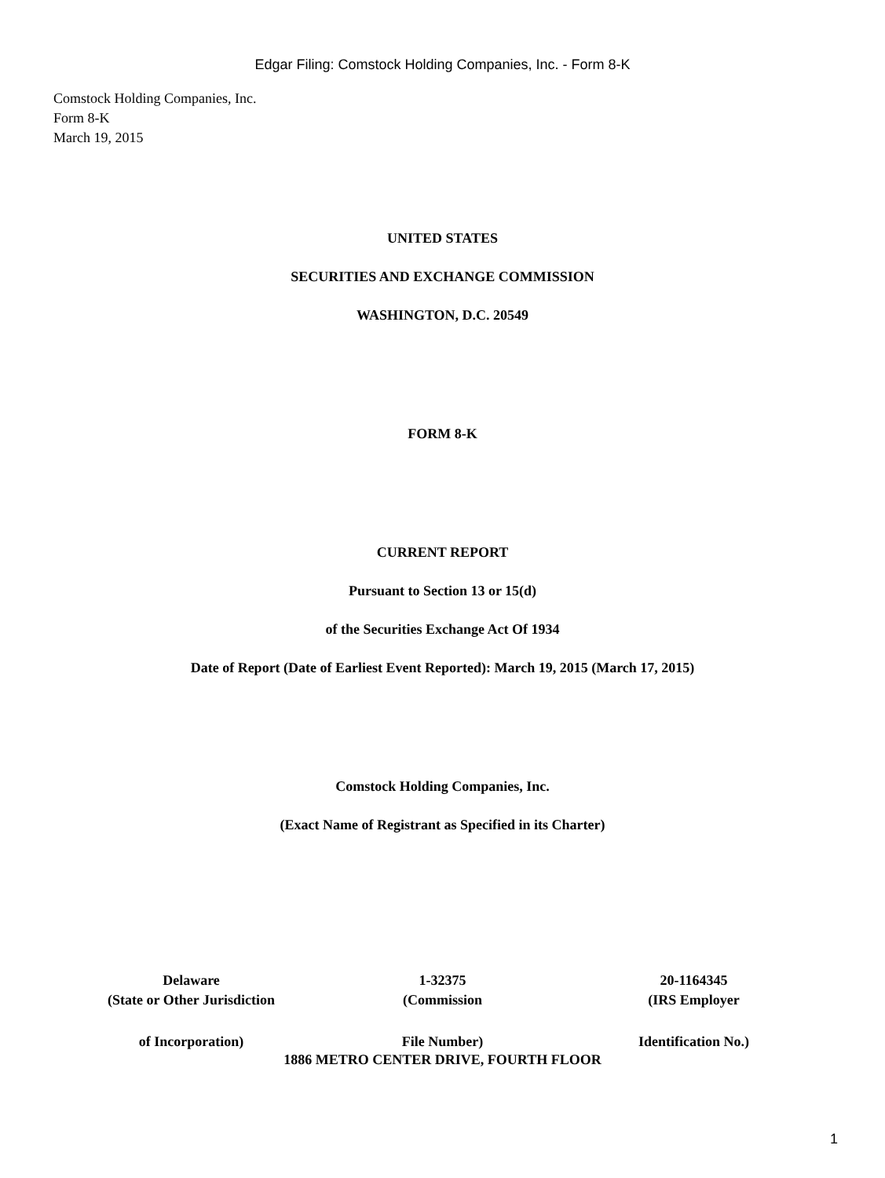Edgar Filing: Comstock Holding Companies, Inc. - Form 8-K
Comstock Holding Companies, Inc.
Form 8-K
March 19, 2015
UNITED STATES
SECURITIES AND EXCHANGE COMMISSION
WASHINGTON, D.C. 20549
FORM 8-K
CURRENT REPORT
Pursuant to Section 13 or 15(d)
of the Securities Exchange Act Of 1934
Date of Report (Date of Earliest Event Reported): March 19, 2015 (March 17, 2015)
Comstock Holding Companies, Inc.
(Exact Name of Registrant as Specified in its Charter)
| Delaware | 1-32375 | 20-1164345 |
| (State or Other Jurisdiction | (Commission | (IRS Employer |
| of Incorporation) | File Number) | Identification No.) |
1886 METRO CENTER DRIVE, FOURTH FLOOR
1